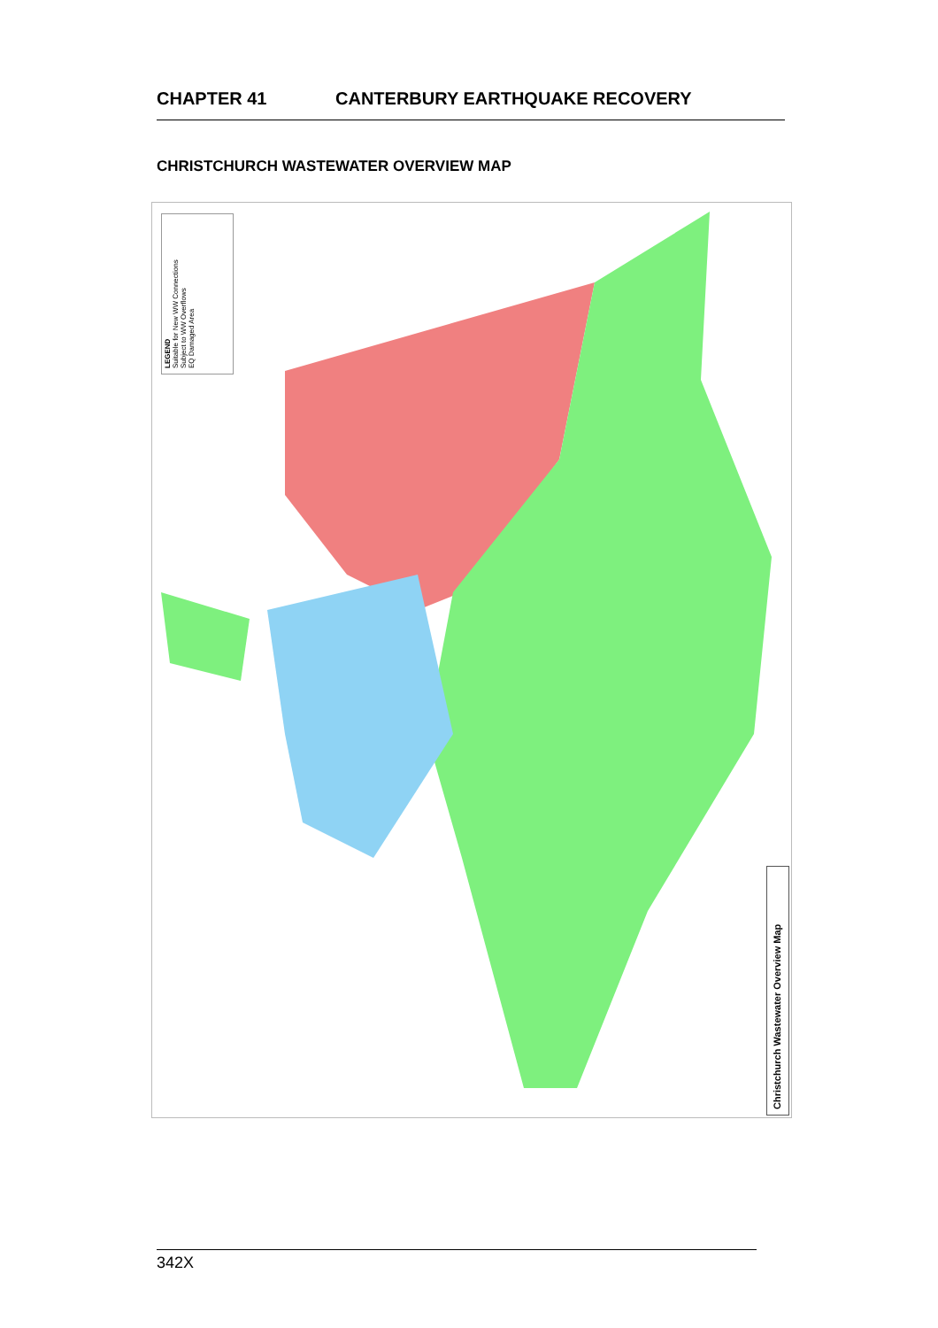CHAPTER 41 CANTERBURY EARTHQUAKE RECOVERY
CHRISTCHURCH WASTEWATER OVERVIEW MAP
LEGEND
Suitable for New WW Connections
Subject to WW Overflows
EQ Damaged Area
Christchurch Wastewater Overview Map
342X